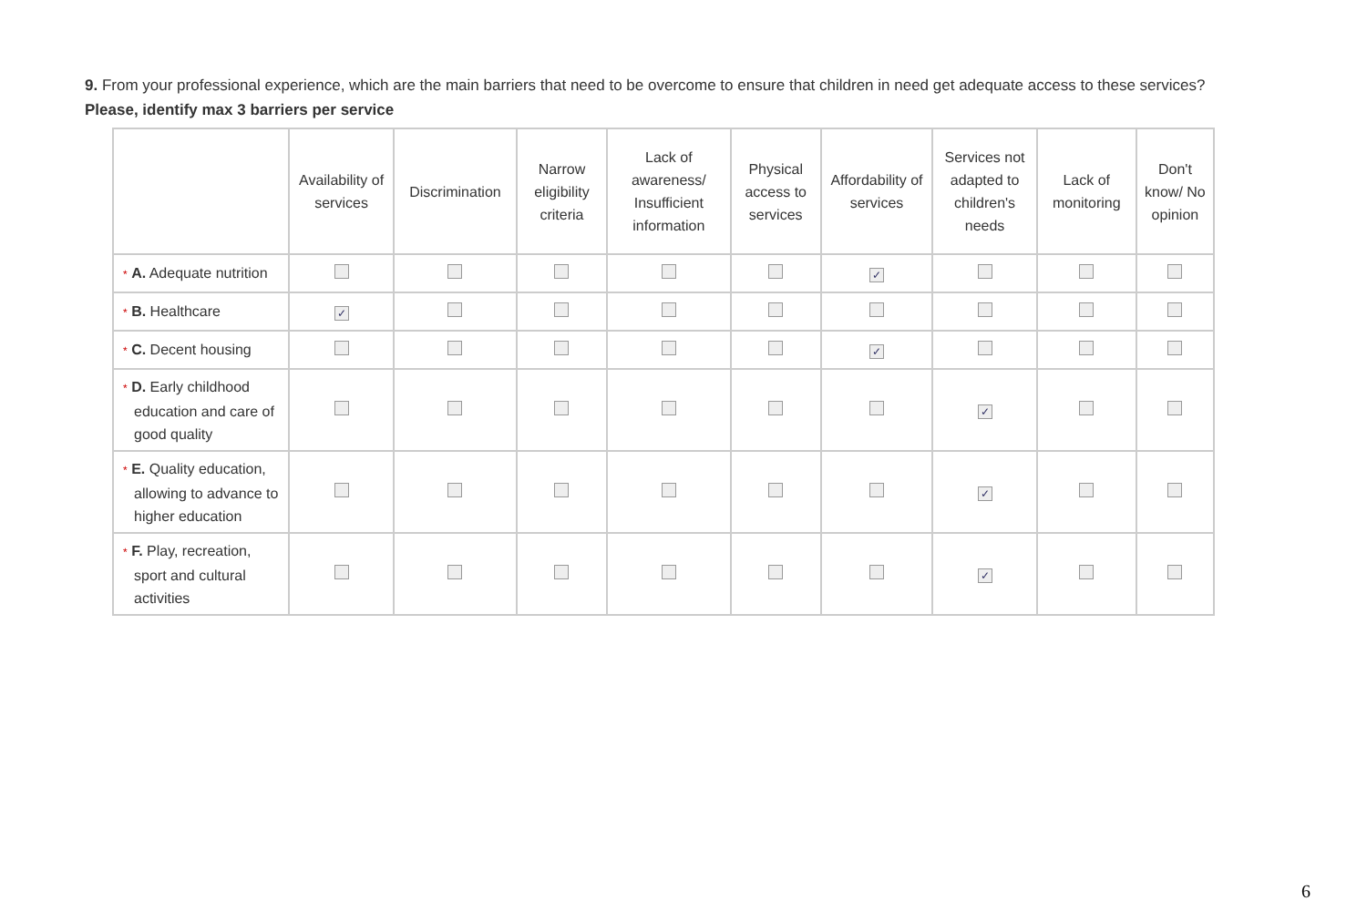9. From your professional experience, which are the main barriers that need to be overcome to ensure that children in need get adequate access to these services?
Please, identify max 3 barriers per service
| | Availability of services | Discrimination | Narrow eligibility criteria | Lack of awareness/ Insufficient information | Physical access to services | Affordability of services | Services not adapted to children's needs | Lack of monitoring | Don't know/ No opinion |
| --- | --- | --- | --- | --- | --- | --- | --- | --- | --- |
| * A. Adequate nutrition | | | | | | ✓ | | | |
| * B. Healthcare | ✓ | | | | | | | | |
| * C. Decent housing | | | | | | ✓ | | | |
| * D. Early childhood education and care of good quality | | | | | | | ✓ | | |
| * E. Quality education, allowing to advance to higher education | | | | | | | ✓ | | |
| * F. Play, recreation, sport and cultural activities | | | | | | | ✓ | | |
6